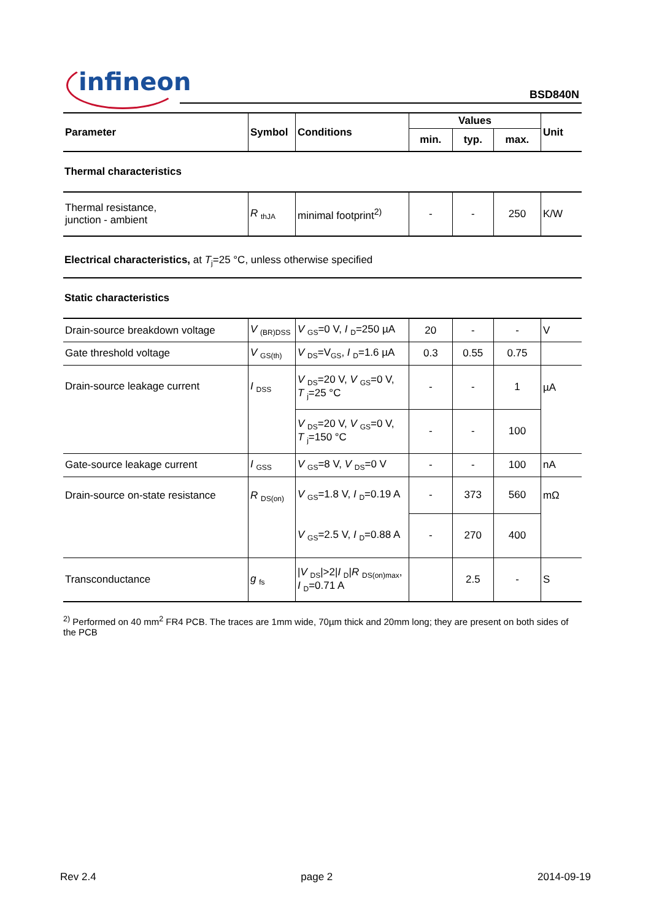infineon BSD840N
| Parameter | Symbol | Conditions | Values | | | Unit |
| --- | --- | --- | --- | --- | --- | --- |
| | | | min. | typ. | max. | |
| Thermal characteristics | | | | | | |
| Thermal resistance, junction - ambient | R <sub>thJA</sub> | minimal footprint<sup>2)</sup> | - | - | 250 | K/W |
| Electrical characteristics, at T<sub>j</sub>=25 °C, unless otherwise specified | | | | | | |
| Static characteristics | | | | | | |
| Drain-source breakdown voltage | V <sub>(BR)DSS</sub> | V <sub>GS</sub>=0 V, I <sub>D</sub>=250 µA | 20 | - | - | V |
| Gate threshold voltage | V <sub>GS(th)</sub> | V <sub>DS</sub>=V<sub>GS</sub>, I <sub>D</sub>=1.6 µA | 0.3 | 0.55 | 0.75 | |
| Drain-source leakage current | I <sub>DSS</sub> | V <sub>DS</sub>=20 V, V <sub>GS</sub>=0 V, T <sub>j</sub>=25 °C | - | - | 1 | µA |
| | | V <sub>DS</sub>=20 V, V <sub>GS</sub>=0 V, T <sub>j</sub>=150 °C | - | - | 100 | |
| Gate-source leakage current | I <sub>GSS</sub> | V <sub>GS</sub>=8 V, V <sub>DS</sub>=0 V | - | - | 100 | nA |
| Drain-source on-state resistance | R <sub>DS(on)</sub> | V <sub>GS</sub>=1.8 V, I <sub>D</sub>=0.19 A | - | 373 | 560 | mΩ |
| | | V <sub>GS</sub>=2.5 V, I <sub>D</sub>=0.88 A | - | 270 | 400 | |
| Transconductance | g <sub>fs</sub> | / V <sub>DS</sub>/>2/ I <sub>D</sub>/ R <sub>DS(on)max</sub>, I <sub>D</sub>=0.71 A | | 2.5 | - | S |
<sup>2)</sup> Performed on 40 mm<sup>2</sup> FR4 PCB. The traces are 1mm wide, 70µm thick and 20mm long; they are present on both sides of the PCB
Rev 2.4 page 2 2014-09-19